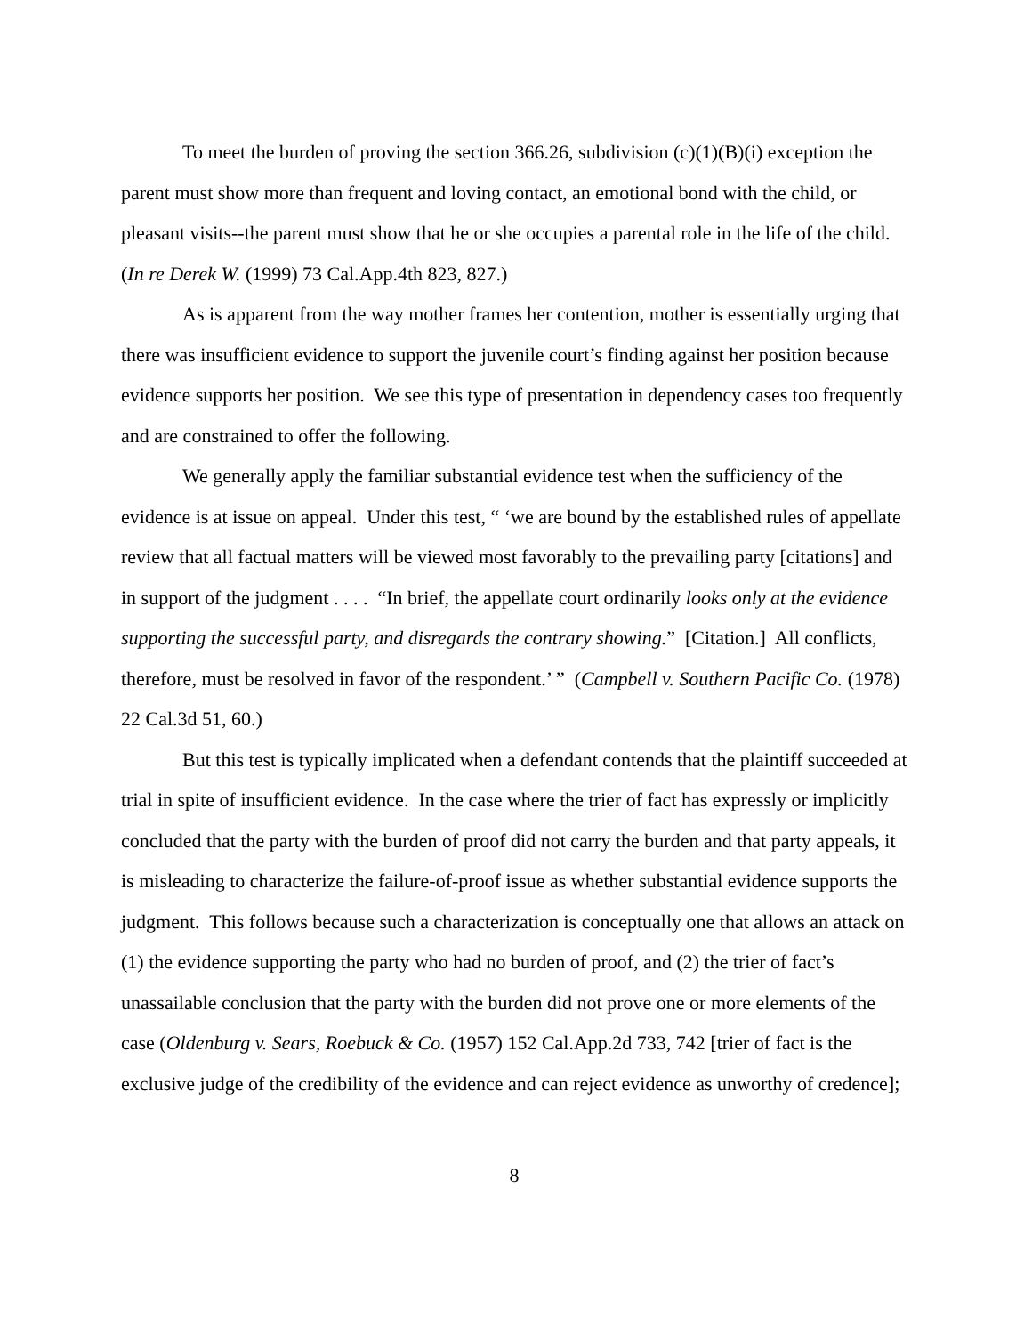To meet the burden of proving the section 366.26, subdivision (c)(1)(B)(i) exception the parent must show more than frequent and loving contact, an emotional bond with the child, or pleasant visits--the parent must show that he or she occupies a parental role in the life of the child. (In re Derek W. (1999) 73 Cal.App.4th 823, 827.)
As is apparent from the way mother frames her contention, mother is essentially urging that there was insufficient evidence to support the juvenile court’s finding against her position because evidence supports her position. We see this type of presentation in dependency cases too frequently and are constrained to offer the following.
We generally apply the familiar substantial evidence test when the sufficiency of the evidence is at issue on appeal. Under this test, “ ‘we are bound by the established rules of appellate review that all factual matters will be viewed most favorably to the prevailing party [citations] and in support of the judgment . . . . “In brief, the appellate court ordinarily looks only at the evidence supporting the successful party, and disregards the contrary showing.” [Citation.] All conflicts, therefore, must be resolved in favor of the respondent.’ ” (Campbell v. Southern Pacific Co. (1978) 22 Cal.3d 51, 60.)
But this test is typically implicated when a defendant contends that the plaintiff succeeded at trial in spite of insufficient evidence. In the case where the trier of fact has expressly or implicitly concluded that the party with the burden of proof did not carry the burden and that party appeals, it is misleading to characterize the failure-of-proof issue as whether substantial evidence supports the judgment. This follows because such a characterization is conceptually one that allows an attack on (1) the evidence supporting the party who had no burden of proof, and (2) the trier of fact’s unassailable conclusion that the party with the burden did not prove one or more elements of the case (Oldenburg v. Sears, Roebuck & Co. (1957) 152 Cal.App.2d 733, 742 [trier of fact is the exclusive judge of the credibility of the evidence and can reject evidence as unworthy of credence];
8